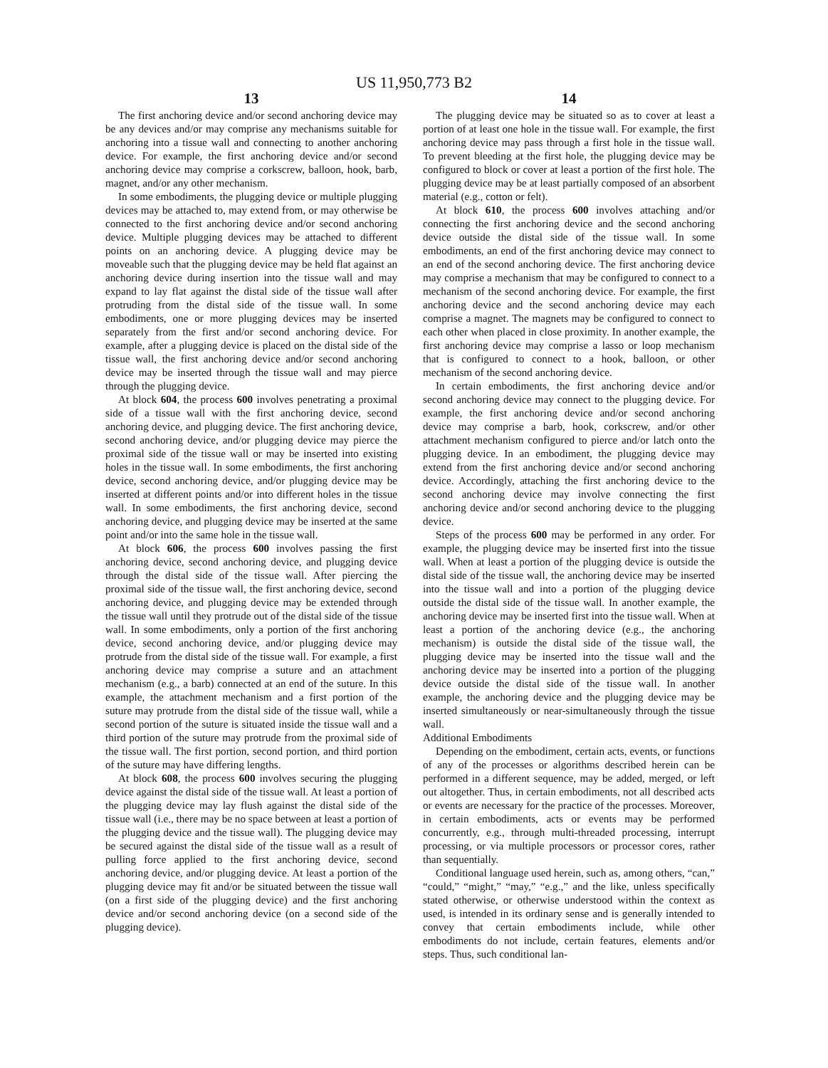US 11,950,773 B2
13
The first anchoring device and/or second anchoring device may be any devices and/or may comprise any mechanisms suitable for anchoring into a tissue wall and connecting to another anchoring device. For example, the first anchoring device and/or second anchoring device may comprise a corkscrew, balloon, hook, barb, magnet, and/or any other mechanism.
In some embodiments, the plugging device or multiple plugging devices may be attached to, may extend from, or may otherwise be connected to the first anchoring device and/or second anchoring device. Multiple plugging devices may be attached to different points on an anchoring device. A plugging device may be moveable such that the plugging device may be held flat against an anchoring device during insertion into the tissue wall and may expand to lay flat against the distal side of the tissue wall after protruding from the distal side of the tissue wall. In some embodiments, one or more plugging devices may be inserted separately from the first and/or second anchoring device. For example, after a plugging device is placed on the distal side of the tissue wall, the first anchoring device and/or second anchoring device may be inserted through the tissue wall and may pierce through the plugging device.
At block 604, the process 600 involves penetrating a proximal side of a tissue wall with the first anchoring device, second anchoring device, and plugging device. The first anchoring device, second anchoring device, and/or plugging device may pierce the proximal side of the tissue wall or may be inserted into existing holes in the tissue wall. In some embodiments, the first anchoring device, second anchoring device, and/or plugging device may be inserted at different points and/or into different holes in the tissue wall. In some embodiments, the first anchoring device, second anchoring device, and plugging device may be inserted at the same point and/or into the same hole in the tissue wall.
At block 606, the process 600 involves passing the first anchoring device, second anchoring device, and plugging device through the distal side of the tissue wall. After piercing the proximal side of the tissue wall, the first anchoring device, second anchoring device, and plugging device may be extended through the tissue wall until they protrude out of the distal side of the tissue wall. In some embodiments, only a portion of the first anchoring device, second anchoring device, and/or plugging device may protrude from the distal side of the tissue wall. For example, a first anchoring device may comprise a suture and an attachment mechanism (e.g., a barb) connected at an end of the suture. In this example, the attachment mechanism and a first portion of the suture may protrude from the distal side of the tissue wall, while a second portion of the suture is situated inside the tissue wall and a third portion of the suture may protrude from the proximal side of the tissue wall. The first portion, second portion, and third portion of the suture may have differing lengths.
At block 608, the process 600 involves securing the plugging device against the distal side of the tissue wall. At least a portion of the plugging device may lay flush against the distal side of the tissue wall (i.e., there may be no space between at least a portion of the plugging device and the tissue wall). The plugging device may be secured against the distal side of the tissue wall as a result of pulling force applied to the first anchoring device, second anchoring device, and/or plugging device. At least a portion of the plugging device may fit and/or be situated between the tissue wall (on a first side of the plugging device) and the first anchoring device and/or second anchoring device (on a second side of the plugging device).
14
The plugging device may be situated so as to cover at least a portion of at least one hole in the tissue wall. For example, the first anchoring device may pass through a first hole in the tissue wall. To prevent bleeding at the first hole, the plugging device may be configured to block or cover at least a portion of the first hole. The plugging device may be at least partially composed of an absorbent material (e.g., cotton or felt).
At block 610, the process 600 involves attaching and/or connecting the first anchoring device and the second anchoring device outside the distal side of the tissue wall. In some embodiments, an end of the first anchoring device may connect to an end of the second anchoring device. The first anchoring device may comprise a mechanism that may be configured to connect to a mechanism of the second anchoring device. For example, the first anchoring device and the second anchoring device may each comprise a magnet. The magnets may be configured to connect to each other when placed in close proximity. In another example, the first anchoring device may comprise a lasso or loop mechanism that is configured to connect to a hook, balloon, or other mechanism of the second anchoring device.
In certain embodiments, the first anchoring device and/or second anchoring device may connect to the plugging device. For example, the first anchoring device and/or second anchoring device may comprise a barb, hook, corkscrew, and/or other attachment mechanism configured to pierce and/or latch onto the plugging device. In an embodiment, the plugging device may extend from the first anchoring device and/or second anchoring device. Accordingly, attaching the first anchoring device to the second anchoring device may involve connecting the first anchoring device and/or second anchoring device to the plugging device.
Steps of the process 600 may be performed in any order. For example, the plugging device may be inserted first into the tissue wall. When at least a portion of the plugging device is outside the distal side of the tissue wall, the anchoring device may be inserted into the tissue wall and into a portion of the plugging device outside the distal side of the tissue wall. In another example, the anchoring device may be inserted first into the tissue wall. When at least a portion of the anchoring device (e.g., the anchoring mechanism) is outside the distal side of the tissue wall, the plugging device may be inserted into the tissue wall and the anchoring device may be inserted into a portion of the plugging device outside the distal side of the tissue wall. In another example, the anchoring device and the plugging device may be inserted simultaneously or near-simultaneously through the tissue wall.
Additional Embodiments
Depending on the embodiment, certain acts, events, or functions of any of the processes or algorithms described herein can be performed in a different sequence, may be added, merged, or left out altogether. Thus, in certain embodiments, not all described acts or events are necessary for the practice of the processes. Moreover, in certain embodiments, acts or events may be performed concurrently, e.g., through multi-threaded processing, interrupt processing, or via multiple processors or processor cores, rather than sequentially.
Conditional language used herein, such as, among others, “can,” “could,” “might,” “may,” “e.g.,” and the like, unless specifically stated otherwise, or otherwise understood within the context as used, is intended in its ordinary sense and is generally intended to convey that certain embodiments include, while other embodiments do not include, certain features, elements and/or steps. Thus, such conditional lan-